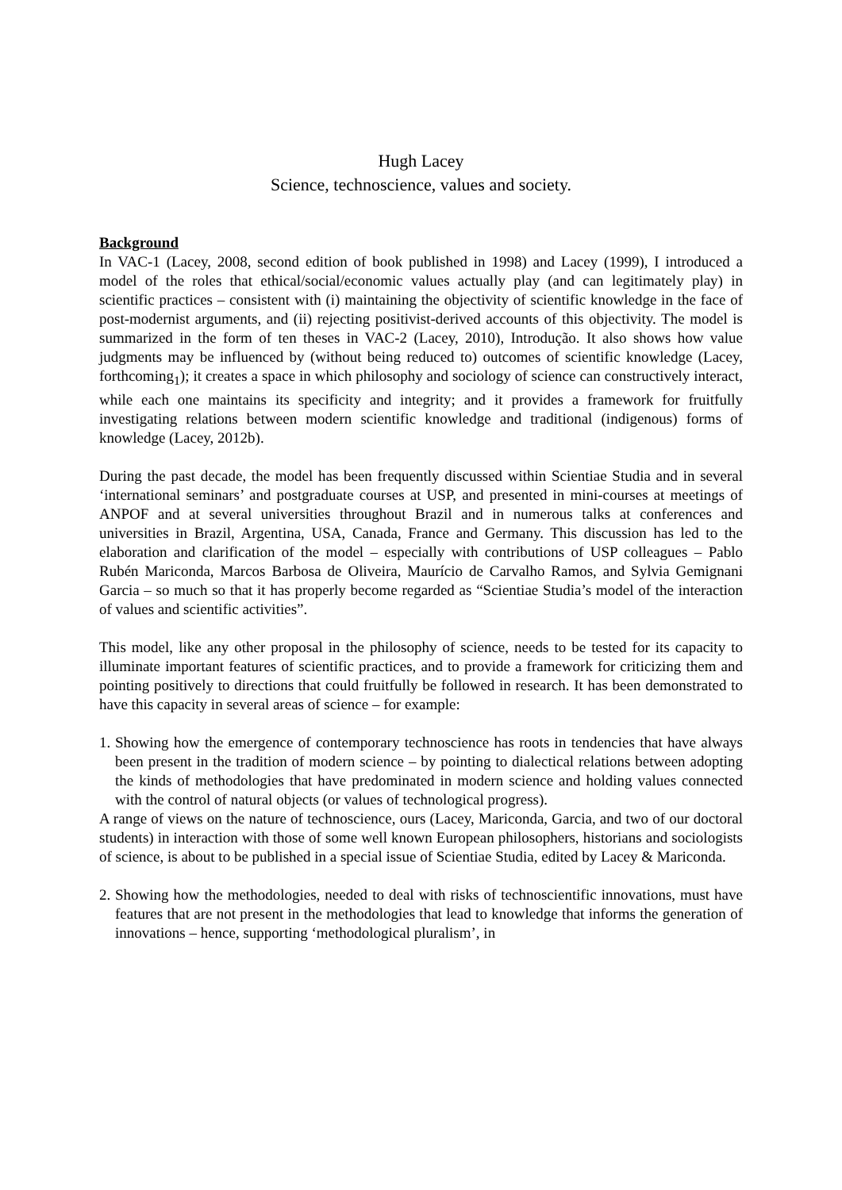Hugh Lacey
Science, technoscience, values and society.
Background
In VAC-1 (Lacey, 2008, second edition of book published in 1998) and Lacey (1999), I introduced a model of the roles that ethical/social/economic values actually play (and can legitimately play) in scientific practices – consistent with (i) maintaining the objectivity of scientific knowledge in the face of post-modernist arguments, and (ii) rejecting positivist-derived accounts of this objectivity. The model is summarized in the form of ten theses in VAC-2 (Lacey, 2010), Introdução. It also shows how value judgments may be influenced by (without being reduced to) outcomes of scientific knowledge (Lacey, forthcoming<sub>1</sub>); it creates a space in which philosophy and sociology of science can constructively interact, while each one maintains its specificity and integrity; and it provides a framework for fruitfully investigating relations between modern scientific knowledge and traditional (indigenous) forms of knowledge (Lacey, 2012b).
During the past decade, the model has been frequently discussed within Scientiae Studia and in several ‘international seminars’ and postgraduate courses at USP, and presented in mini-courses at meetings of ANPOF and at several universities throughout Brazil and in numerous talks at conferences and universities in Brazil, Argentina, USA, Canada, France and Germany. This discussion has led to the elaboration and clarification of the model – especially with contributions of USP colleagues – Pablo Rubén Mariconda, Marcos Barbosa de Oliveira, Maurício de Carvalho Ramos, and Sylvia Gemignani Garcia – so much so that it has properly become regarded as “Scientiae Studia’s model of the interaction of values and scientific activities”.
This model, like any other proposal in the philosophy of science, needs to be tested for its capacity to illuminate important features of scientific practices, and to provide a framework for criticizing them and pointing positively to directions that could fruitfully be followed in research. It has been demonstrated to have this capacity in several areas of science – for example:
1.
Showing how the emergence of contemporary technoscience has roots in tendencies that have always been present in the tradition of modern science – by pointing to dialectical relations between adopting the kinds of methodologies that have predominated in modern science and holding values connected with the control of natural objects (or values of technological progress).
A range of views on the nature of technoscience, ours (Lacey, Mariconda, Garcia, and two of our doctoral students) in interaction with those of some well known European philosophers, historians and sociologists of science, is about to be published in a special issue of Scientiae Studia, edited by Lacey & Mariconda.
2.
Showing how the methodologies, needed to deal with risks of technoscientific innovations, must have features that are not present in the methodologies that lead to knowledge that informs the generation of innovations – hence, supporting ‘methodological pluralism’, in